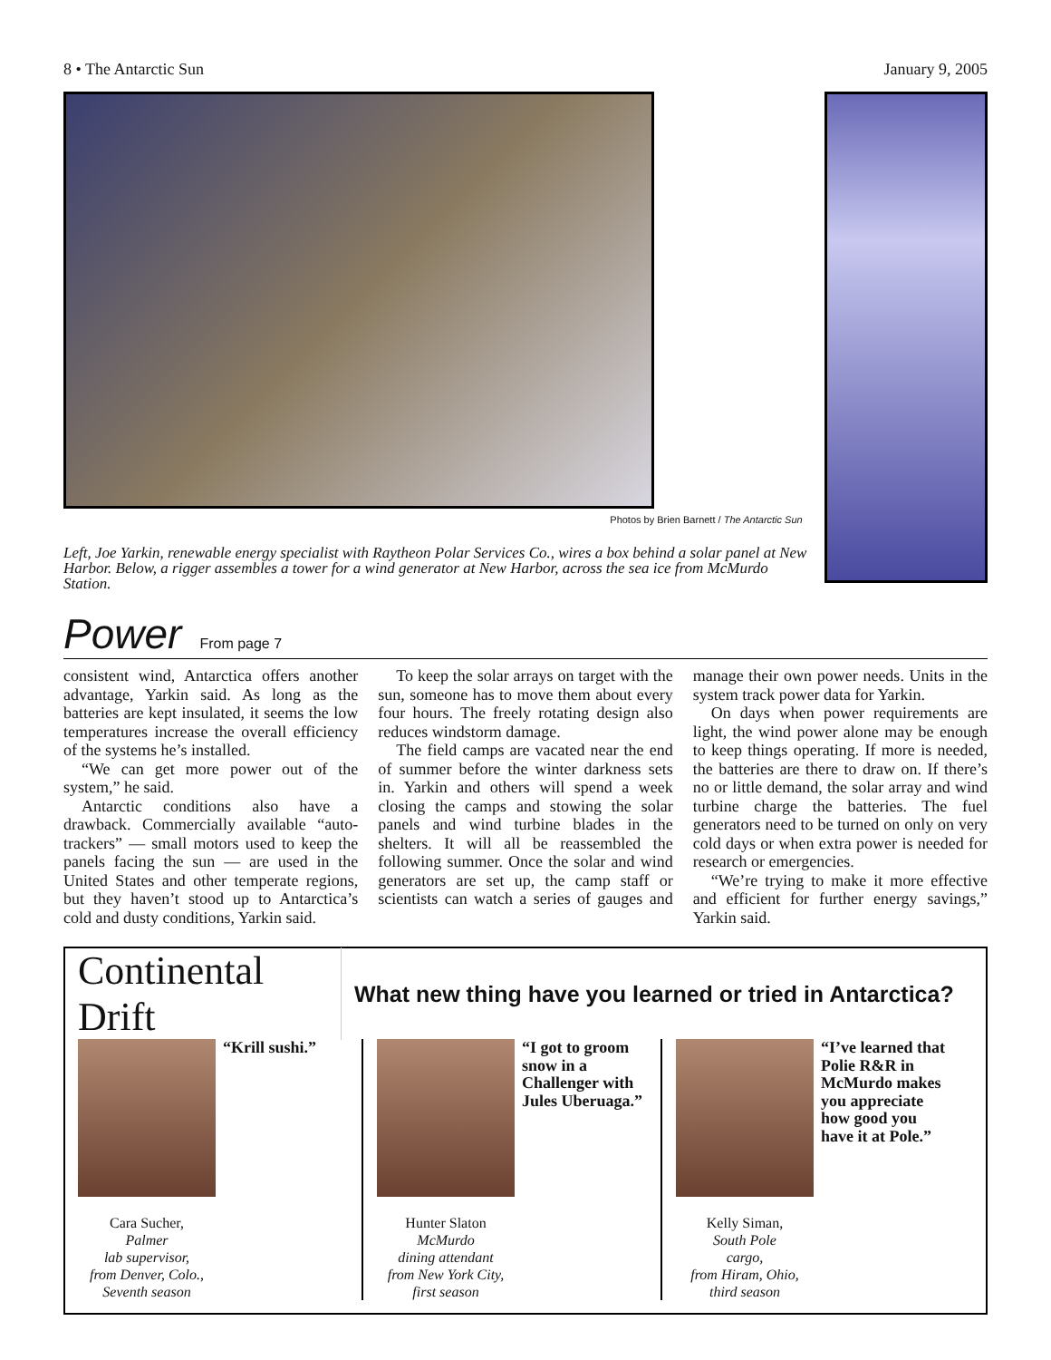8 • The Antarctic Sun January 9, 2005
Photos by Brien Barnett / The Antarctic Sun
Left, Joe Yarkin, renewable energy specialist with Raytheon Polar Services Co., wires a box behind a solar panel at New Harbor. Below, a rigger assembles a tower for a wind generator at New Harbor, across the sea ice from McMurdo Station.
Power
From page 7
consistent wind, Antarctica offers another advantage, Yarkin said. As long as the batteries are kept insulated, it seems the low temperatures increase the overall efficiency of the systems he’s installed.
“We can get more power out of the system,” he said.
Antarctic conditions also have a drawback. Commercially available “auto-trackers” — small motors used to keep the panels facing the sun — are used in the United States and other temperate regions, but they haven’t stood up to Antarctica’s cold and dusty conditions, Yarkin said.
To keep the solar arrays on target with the sun, someone has to move them about every four hours. The freely rotating design also reduces windstorm damage.
The field camps are vacated near the end of summer before the winter darkness sets in. Yarkin and others will spend a week closing the camps and stowing the solar panels and wind turbine blades in the shelters. It will all be reassembled the following summer. Once the solar and wind generators are set up, the camp staff or scientists can watch a series of gauges and manage their own power needs. Units in the system track power data for Yarkin.
On days when power requirements are light, the wind power alone may be enough to keep things operating. If more is needed, the batteries are there to draw on. If there’s no or little demand, the solar array and wind turbine charge the batteries. The fuel generators need to be turned on only on very cold days or when extra power is needed for research or emergencies.
“We’re trying to make it more effective and efficient for further energy savings,” Yarkin said.
Continental Drift
What new thing have you learned or tried in Antarctica?
Cara Sucher,
Palmer
lab supervisor,
from Denver, Colo.,
Seventh season
“Krill sushi.”
Hunter Slaton
McMurdo
dining attendant
from New York City,
first season
“I got to groom snow in a Challenger with Jules Uberuaga.”
Kelly Siman,
South Pole
cargo,
from Hiram, Ohio,
third season
“I’ve learned that Polie R&R in McMurdo makes you appreciate how good you have it at Pole.”